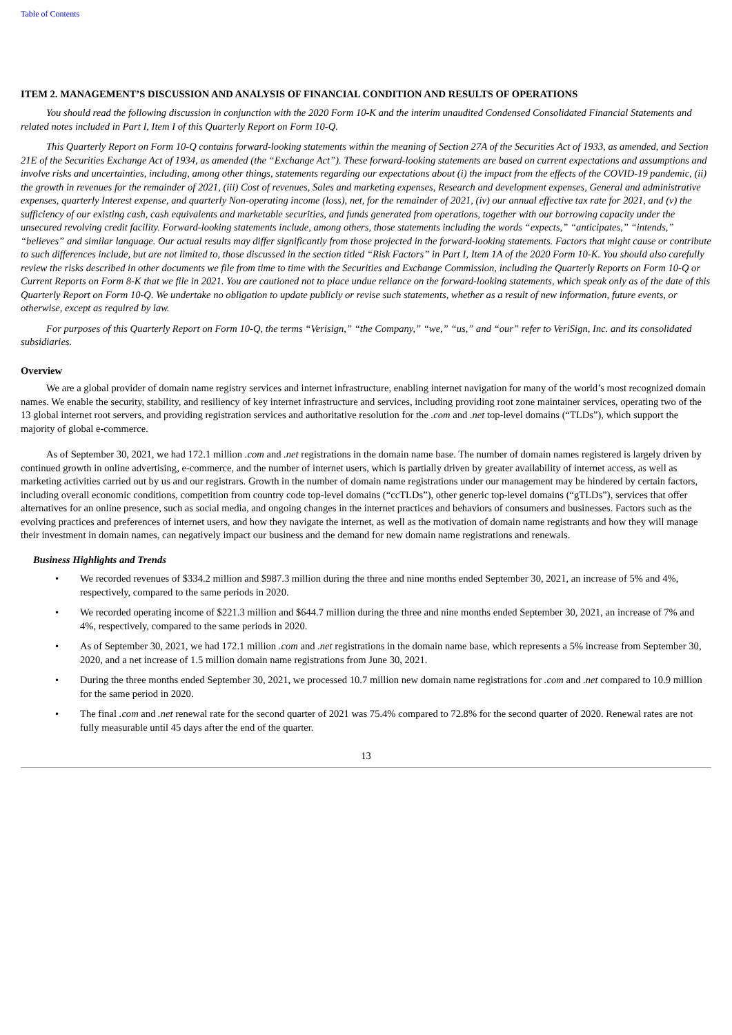Table of Contents
ITEM 2. MANAGEMENT’S DISCUSSION AND ANALYSIS OF FINANCIAL CONDITION AND RESULTS OF OPERATIONS
You should read the following discussion in conjunction with the 2020 Form 10-K and the interim unaudited Condensed Consolidated Financial Statements and related notes included in Part I, Item I of this Quarterly Report on Form 10-Q.
This Quarterly Report on Form 10-Q contains forward-looking statements within the meaning of Section 27A of the Securities Act of 1933, as amended, and Section 21E of the Securities Exchange Act of 1934, as amended (the “Exchange Act”). These forward-looking statements are based on current expectations and assumptions and involve risks and uncertainties, including, among other things, statements regarding our expectations about (i) the impact from the effects of the COVID-19 pandemic, (ii) the growth in revenues for the remainder of 2021, (iii) Cost of revenues, Sales and marketing expenses, Research and development expenses, General and administrative expenses, quarterly Interest expense, and quarterly Non-operating income (loss), net, for the remainder of 2021, (iv) our annual effective tax rate for 2021, and (v) the sufficiency of our existing cash, cash equivalents and marketable securities, and funds generated from operations, together with our borrowing capacity under the unsecured revolving credit facility. Forward-looking statements include, among others, those statements including the words “expects,” “anticipates,” “intends,” “believes” and similar language. Our actual results may differ significantly from those projected in the forward-looking statements. Factors that might cause or contribute to such differences include, but are not limited to, those discussed in the section titled “Risk Factors” in Part I, Item 1A of the 2020 Form 10-K. You should also carefully review the risks described in other documents we file from time to time with the Securities and Exchange Commission, including the Quarterly Reports on Form 10-Q or Current Reports on Form 8-K that we file in 2021. You are cautioned not to place undue reliance on the forward-looking statements, which speak only as of the date of this Quarterly Report on Form 10-Q. We undertake no obligation to update publicly or revise such statements, whether as a result of new information, future events, or otherwise, except as required by law.
For purposes of this Quarterly Report on Form 10-Q, the terms “Verisign,” “the Company,” “we,” “us,” and “our” refer to VeriSign, Inc. and its consolidated subsidiaries.
Overview
We are a global provider of domain name registry services and internet infrastructure, enabling internet navigation for many of the world’s most recognized domain names. We enable the security, stability, and resiliency of key internet infrastructure and services, including providing root zone maintainer services, operating two of the 13 global internet root servers, and providing registration services and authoritative resolution for the .com and .net top-level domains (“TLDs”), which support the majority of global e-commerce.
As of September 30, 2021, we had 172.1 million .com and .net registrations in the domain name base. The number of domain names registered is largely driven by continued growth in online advertising, e-commerce, and the number of internet users, which is partially driven by greater availability of internet access, as well as marketing activities carried out by us and our registrars. Growth in the number of domain name registrations under our management may be hindered by certain factors, including overall economic conditions, competition from country code top-level domains (“ccTLDs”), other generic top-level domains (“gTLDs”), services that offer alternatives for an online presence, such as social media, and ongoing changes in the internet practices and behaviors of consumers and businesses. Factors such as the evolving practices and preferences of internet users, and how they navigate the internet, as well as the motivation of domain name registrants and how they will manage their investment in domain names, can negatively impact our business and the demand for new domain name registrations and renewals.
Business Highlights and Trends
• We recorded revenues of $334.2 million and $987.3 million during the three and nine months ended September 30, 2021, an increase of 5% and 4%, respectively, compared to the same periods in 2020.
• We recorded operating income of $221.3 million and $644.7 million during the three and nine months ended September 30, 2021, an increase of 7% and 4%, respectively, compared to the same periods in 2020.
• As of September 30, 2021, we had 172.1 million .com and .net registrations in the domain name base, which represents a 5% increase from September 30, 2020, and a net increase of 1.5 million domain name registrations from June 30, 2021.
• During the three months ended September 30, 2021, we processed 10.7 million new domain name registrations for .com and .net compared to 10.9 million for the same period in 2020.
• The final .com and .net renewal rate for the second quarter of 2021 was 75.4% compared to 72.8% for the second quarter of 2020. Renewal rates are not fully measurable until 45 days after the end of the quarter.
13